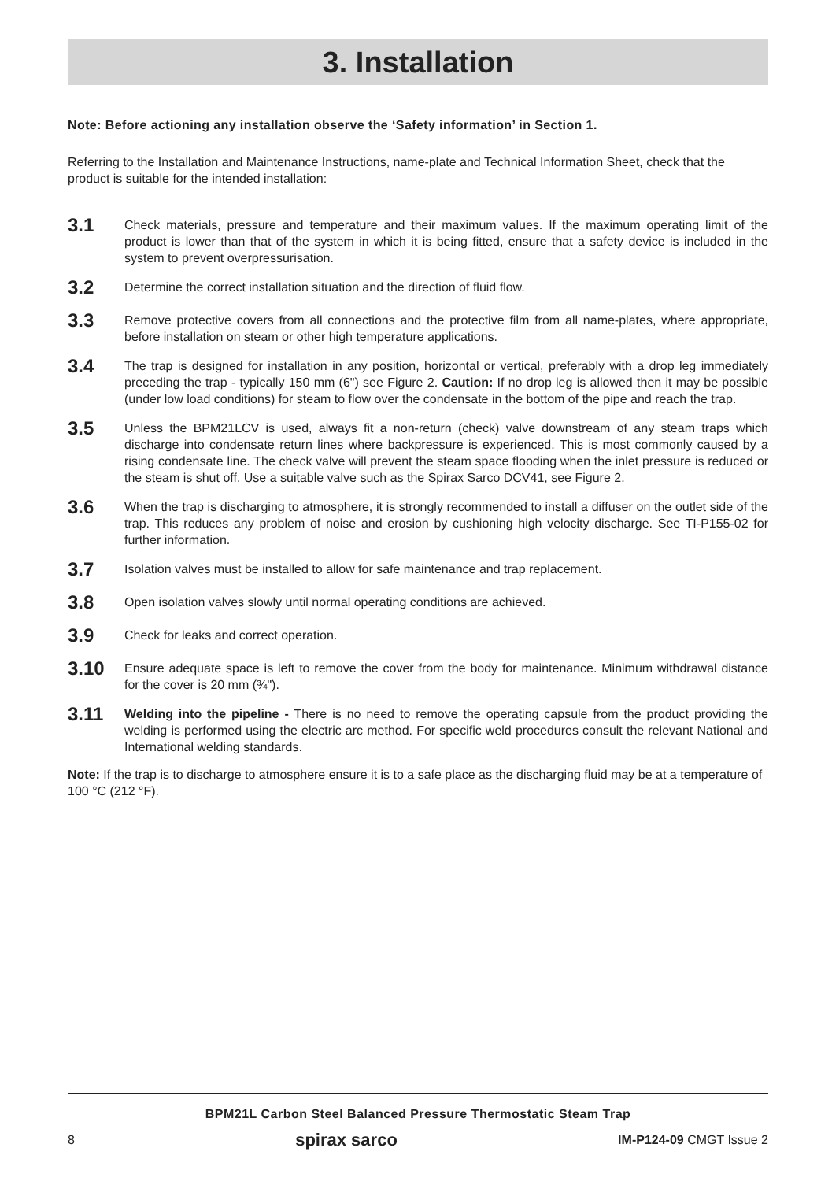3. Installation
Note: Before actioning any installation observe the ‘Safety information’ in Section 1.
Referring to the Installation and Maintenance Instructions, name-plate and Technical Information Sheet, check that the product is suitable for the intended installation:
3.1
Check materials, pressure and temperature and their maximum values. If the maximum operating limit of the product is lower than that of the system in which it is being fitted, ensure that a safety device is included in the system to prevent overpressurisation.
3.2
Determine the correct installation situation and the direction of fluid flow.
3.3
Remove protective covers from all connections and the protective film from all name-plates, where appropriate, before installation on steam or other high temperature applications.
3.4
The trap is designed for installation in any position, horizontal or vertical, preferably with a drop leg immediately preceding the trap - typically 150 mm (6") see Figure 2. Caution: If no drop leg is allowed then it may be possible (under low load conditions) for steam to flow over the condensate in the bottom of the pipe and reach the trap.
3.5
Unless the BPM21LCV is used, always fit a non-return (check) valve downstream of any steam traps which discharge into condensate return lines where backpressure is experienced. This is most commonly caused by a rising condensate line. The check valve will prevent the steam space flooding when the inlet pressure is reduced or the steam is shut off. Use a suitable valve such as the Spirax Sarco DCV41, see Figure 2.
3.6
When the trap is discharging to atmosphere, it is strongly recommended to install a diffuser on the outlet side of the trap. This reduces any problem of noise and erosion by cushioning high velocity discharge. See TI-P155-02 for further information.
3.7
Isolation valves must be installed to allow for safe maintenance and trap replacement.
3.8
Open isolation valves slowly until normal operating conditions are achieved.
3.9
Check for leaks and correct operation.
3.10
Ensure adequate space is left to remove the cover from the body for maintenance. Minimum withdrawal distance for the cover is 20 mm (¾").
3.11
Welding into the pipeline - There is no need to remove the operating capsule from the product providing the welding is performed using the electric arc method. For specific weld procedures consult the relevant National and International welding standards.
Note: If the trap is to discharge to atmosphere ensure it is to a safe place as the discharging fluid may be at a temperature of 100 °C (212 °F).
BPM21L Carbon Steel Balanced Pressure Thermostatic Steam Trap
8 spirax sarco IM-P124-09 CMGT Issue 2